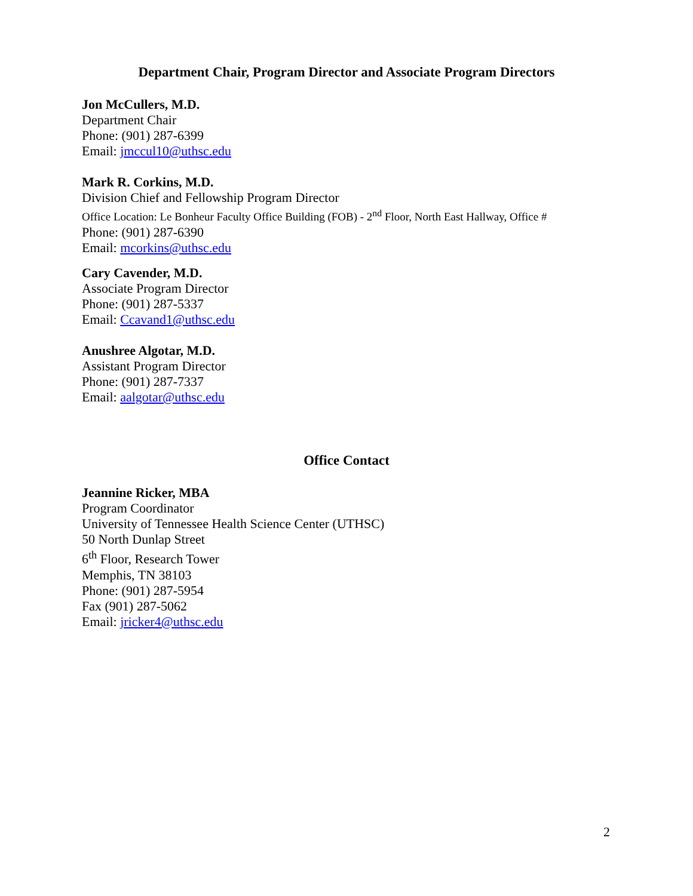Department Chair, Program Director and Associate Program Directors
Jon McCullers, M.D.
Department Chair
Phone: (901) 287-6399
Email: jmccul10@uthsc.edu
Mark R. Corkins, M.D.
Division Chief and Fellowship Program Director
Office Location: Le Bonheur Faculty Office Building (FOB) - 2<sup>nd</sup> Floor, North East Hallway, Office #
Phone: (901) 287-6390
Email: mcorkins@uthsc.edu
Cary Cavender, M.D.
Associate Program Director
Phone: (901) 287-5337
Email: Ccavand1@uthsc.edu
Anushree Algotar, M.D.
Assistant Program Director
Phone: (901) 287-7337
Email: aalgotar@uthsc.edu
Office Contact
Jeannine Ricker, MBA
Program Coordinator
University of Tennessee Health Science Center (UTHSC)
50 North Dunlap Street
6<sup>th</sup> Floor, Research Tower
Memphis, TN 38103
Phone: (901) 287-5954
Fax (901) 287-5062
Email: jricker4@uthsc.edu
2